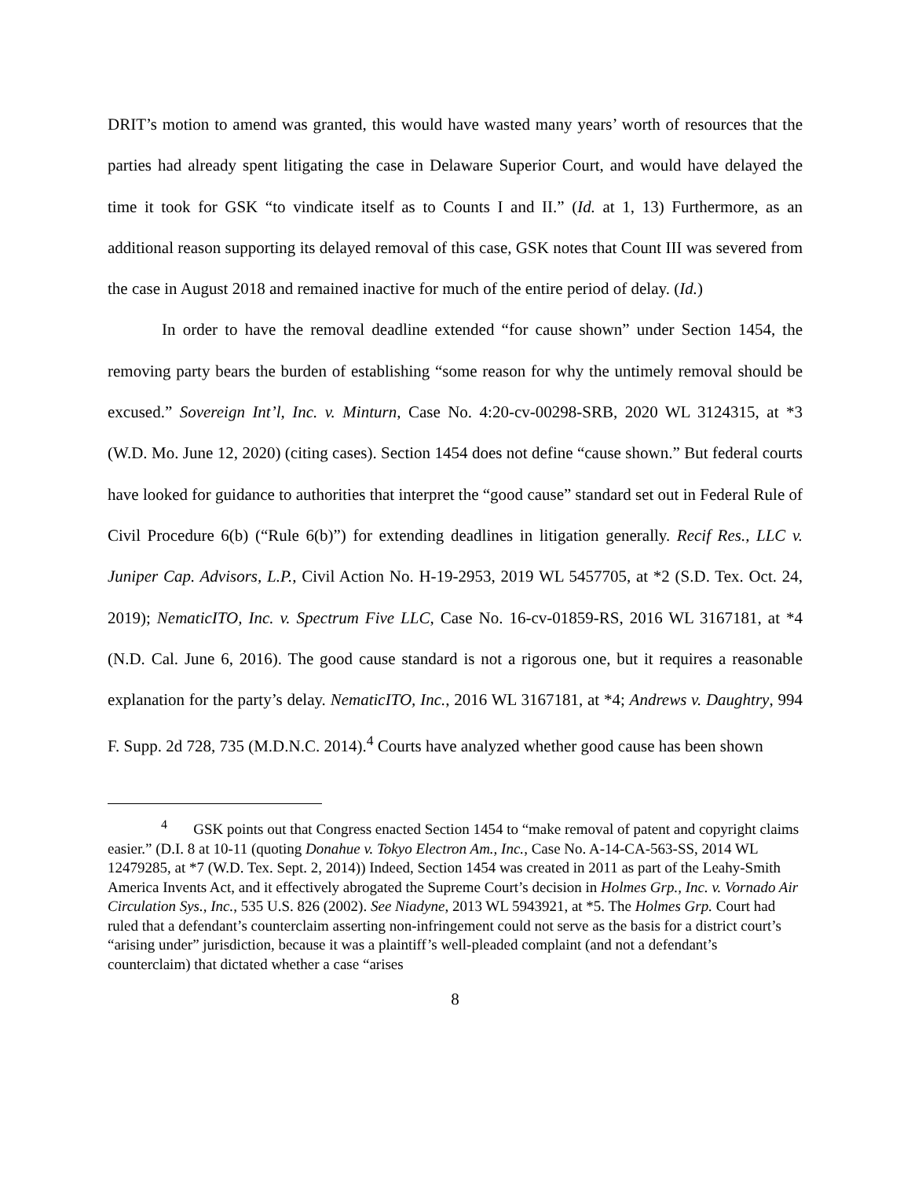DRIT’s motion to amend was granted, this would have wasted many years’ worth of resources that the parties had already spent litigating the case in Delaware Superior Court, and would have delayed the time it took for GSK “to vindicate itself as to Counts I and II.” (Id. at 1, 13) Furthermore, as an additional reason supporting its delayed removal of this case, GSK notes that Count III was severed from the case in August 2018 and remained inactive for much of the entire period of delay. (Id.)
In order to have the removal deadline extended “for cause shown” under Section 1454, the removing party bears the burden of establishing “some reason for why the untimely removal should be excused.” Sovereign Int’l, Inc. v. Minturn, Case No. 4:20-cv-00298-SRB, 2020 WL 3124315, at *3 (W.D. Mo. June 12, 2020) (citing cases). Section 1454 does not define “cause shown.” But federal courts have looked for guidance to authorities that interpret the “good cause” standard set out in Federal Rule of Civil Procedure 6(b) (“Rule 6(b)”) for extending deadlines in litigation generally. Recif Res., LLC v. Juniper Cap. Advisors, L.P., Civil Action No. H-19-2953, 2019 WL 5457705, at *2 (S.D. Tex. Oct. 24, 2019); NematicITO, Inc. v. Spectrum Five LLC, Case No. 16-cv-01859-RS, 2016 WL 3167181, at *4 (N.D. Cal. June 6, 2016). The good cause standard is not a rigorous one, but it requires a reasonable explanation for the party’s delay. NematicITO, Inc., 2016 WL 3167181, at *4; Andrews v. Daughtry, 994 F. Supp. 2d 728, 735 (M.D.N.C. 2014).<sup>4</sup> Courts have analyzed whether good cause has been shown
<sup>4</sup> GSK points out that Congress enacted Section 1454 to “make removal of patent and copyright claims easier.” (D.I. 8 at 10-11 (quoting Donahue v. Tokyo Electron Am., Inc., Case No. A-14-CA-563-SS, 2014 WL 12479285, at *7 (W.D. Tex. Sept. 2, 2014)) Indeed, Section 1454 was created in 2011 as part of the Leahy-Smith America Invents Act, and it effectively abrogated the Supreme Court’s decision in Holmes Grp., Inc. v. Vornado Air Circulation Sys., Inc., 535 U.S. 826 (2002). See Niadyne, 2013 WL 5943921, at *5. The Holmes Grp. Court had ruled that a defendant’s counterclaim asserting non-infringement could not serve as the basis for a district court’s “arising under” jurisdiction, because it was a plaintiff’s well-pleaded complaint (and not a defendant’s counterclaim) that dictated whether a case “arises
8